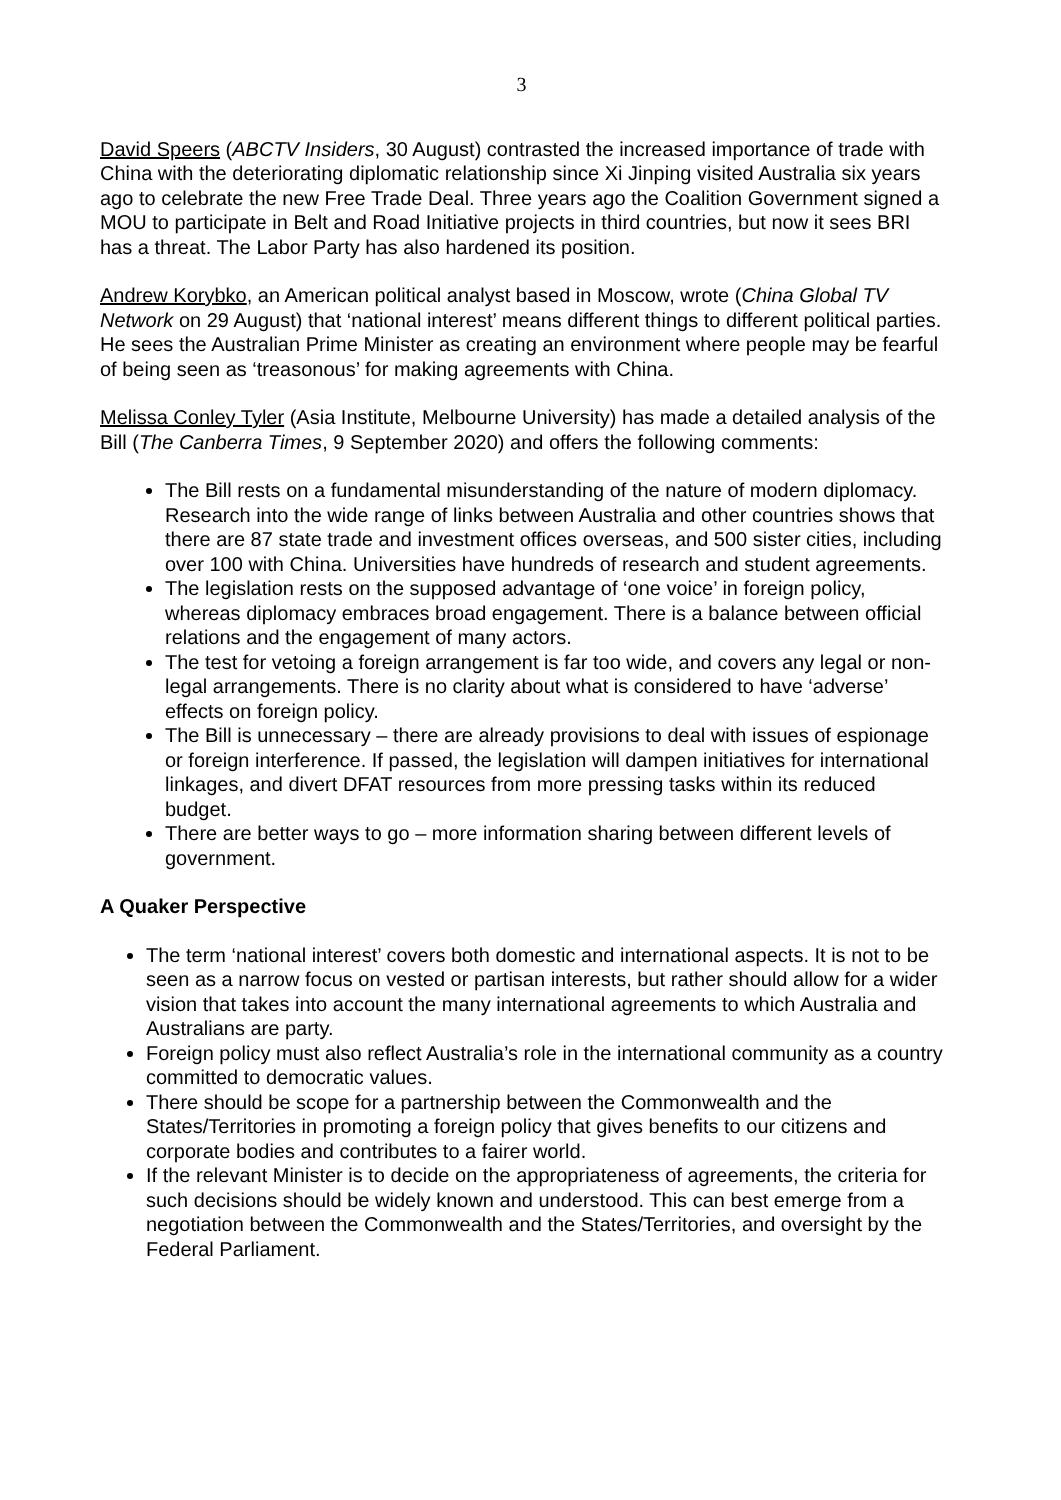3
David Speers (ABCTV Insiders, 30 August) contrasted the increased importance of trade with China with the deteriorating diplomatic relationship since Xi Jinping visited Australia six years ago to celebrate the new Free Trade Deal. Three years ago the Coalition Government signed a MOU to participate in Belt and Road Initiative projects in third countries, but now it sees BRI has a threat. The Labor Party has also hardened its position.
Andrew Korybko, an American political analyst based in Moscow, wrote (China Global TV Network on 29 August) that ‘national interest’ means different things to different political parties. He sees the Australian Prime Minister as creating an environment where people may be fearful of being seen as ‘treasonous’ for making agreements with China.
Melissa Conley Tyler (Asia Institute, Melbourne University) has made a detailed analysis of the Bill (The Canberra Times, 9 September 2020) and offers the following comments:
The Bill rests on a fundamental misunderstanding of the nature of modern diplomacy. Research into the wide range of links between Australia and other countries shows that there are 87 state trade and investment offices overseas, and 500 sister cities, including over 100 with China. Universities have hundreds of research and student agreements.
The legislation rests on the supposed advantage of ‘one voice’ in foreign policy, whereas diplomacy embraces broad engagement. There is a balance between official relations and the engagement of many actors.
The test for vetoing a foreign arrangement is far too wide, and covers any legal or non-legal arrangements. There is no clarity about what is considered to have ‘adverse’ effects on foreign policy.
The Bill is unnecessary – there are already provisions to deal with issues of espionage or foreign interference. If passed, the legislation will dampen initiatives for international linkages, and divert DFAT resources from more pressing tasks within its reduced budget.
There are better ways to go – more information sharing between different levels of government.
A Quaker Perspective
The term ‘national interest’ covers both domestic and international aspects. It is not to be seen as a narrow focus on vested or partisan interests, but rather should allow for a wider vision that takes into account the many international agreements to which Australia and Australians are party.
Foreign policy must also reflect Australia’s role in the international community as a country committed to democratic values.
There should be scope for a partnership between the Commonwealth and the States/Territories in promoting a foreign policy that gives benefits to our citizens and corporate bodies and contributes to a fairer world.
If the relevant Minister is to decide on the appropriateness of agreements, the criteria for such decisions should be widely known and understood. This can best emerge from a negotiation between the Commonwealth and the States/Territories, and oversight by the Federal Parliament.